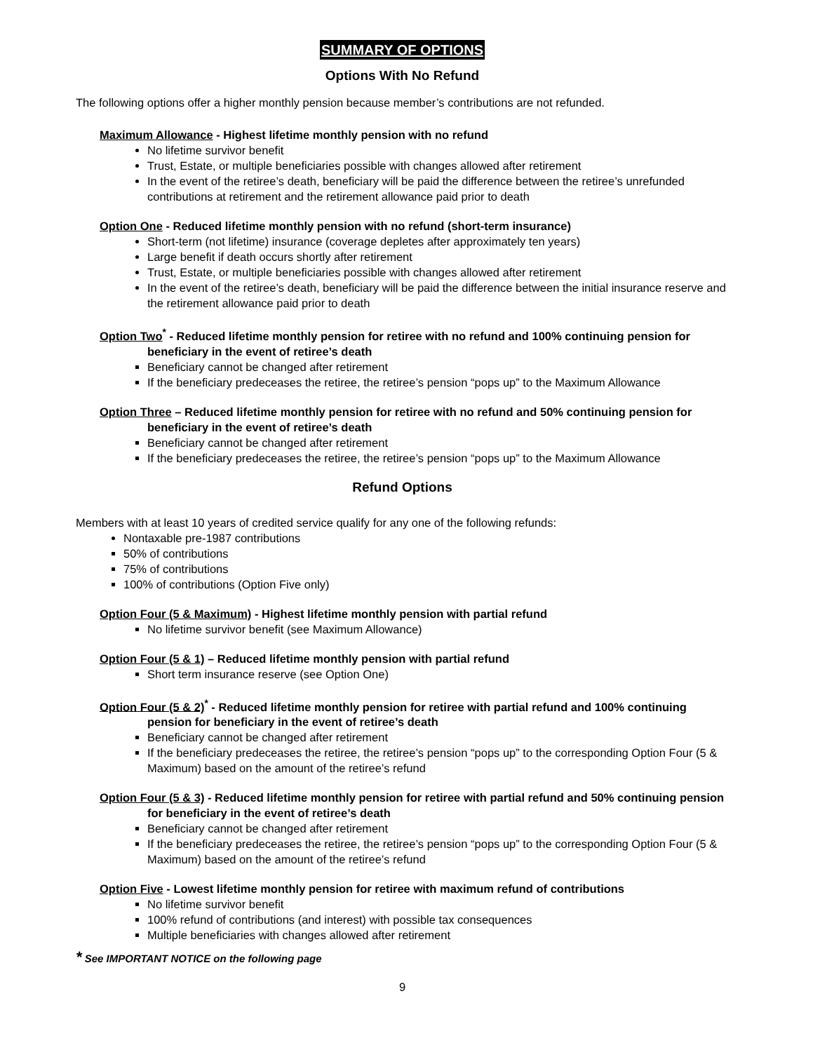SUMMARY OF OPTIONS
Options With No Refund
The following options offer a higher monthly pension because member’s contributions are not refunded.
Maximum Allowance - Highest lifetime monthly pension with no refund
No lifetime survivor benefit
Trust, Estate, or multiple beneficiaries possible with changes allowed after retirement
In the event of the retiree’s death, beneficiary will be paid the difference between the retiree’s unrefunded contributions at retirement and the retirement allowance paid prior to death
Option One - Reduced lifetime monthly pension with no refund (short-term insurance)
Short-term (not lifetime) insurance (coverage depletes after approximately ten years)
Large benefit if death occurs shortly after retirement
Trust, Estate, or multiple beneficiaries possible with changes allowed after retirement
In the event of the retiree’s death, beneficiary will be paid the difference between the initial insurance reserve and the retirement allowance paid prior to death
Option Two<sup>*</sup> - Reduced lifetime monthly pension for retiree with no refund and 100% continuing pension for beneficiary in the event of retiree’s death
Beneficiary cannot be changed after retirement
If the beneficiary predeceases the retiree, the retiree’s pension “pops up” to the Maximum Allowance
Option Three – Reduced lifetime monthly pension for retiree with no refund and 50% continuing pension for beneficiary in the event of retiree’s death
Beneficiary cannot be changed after retirement
If the beneficiary predeceases the retiree, the retiree’s pension “pops up” to the Maximum Allowance
Refund Options
Members with at least 10 years of credited service qualify for any one of the following refunds:
Nontaxable pre-1987 contributions
50% of contributions
75% of contributions
100% of contributions (Option Five only)
Option Four (5 & Maximum) - Highest lifetime monthly pension with partial refund
No lifetime survivor benefit (see Maximum Allowance)
Option Four (5 & 1) – Reduced lifetime monthly pension with partial refund
Short term insurance reserve (see Option One)
Option Four (5 & 2)<sup>*</sup> - Reduced lifetime monthly pension for retiree with partial refund and 100% continuing pension for beneficiary in the event of retiree’s death
Beneficiary cannot be changed after retirement
If the beneficiary predeceases the retiree, the retiree’s pension “pops up” to the corresponding Option Four (5 & Maximum) based on the amount of the retiree’s refund
Option Four (5 & 3) - Reduced lifetime monthly pension for retiree with partial refund and 50% continuing pension for beneficiary in the event of retiree’s death
Beneficiary cannot be changed after retirement
If the beneficiary predeceases the retiree, the retiree’s pension “pops up” to the corresponding Option Four (5 & Maximum) based on the amount of the retiree’s refund
Option Five - Lowest lifetime monthly pension for retiree with maximum refund of contributions
No lifetime survivor benefit
100% refund of contributions (and interest) with possible tax consequences
Multiple beneficiaries with changes allowed after retirement
* See IMPORTANT NOTICE on the following page
9